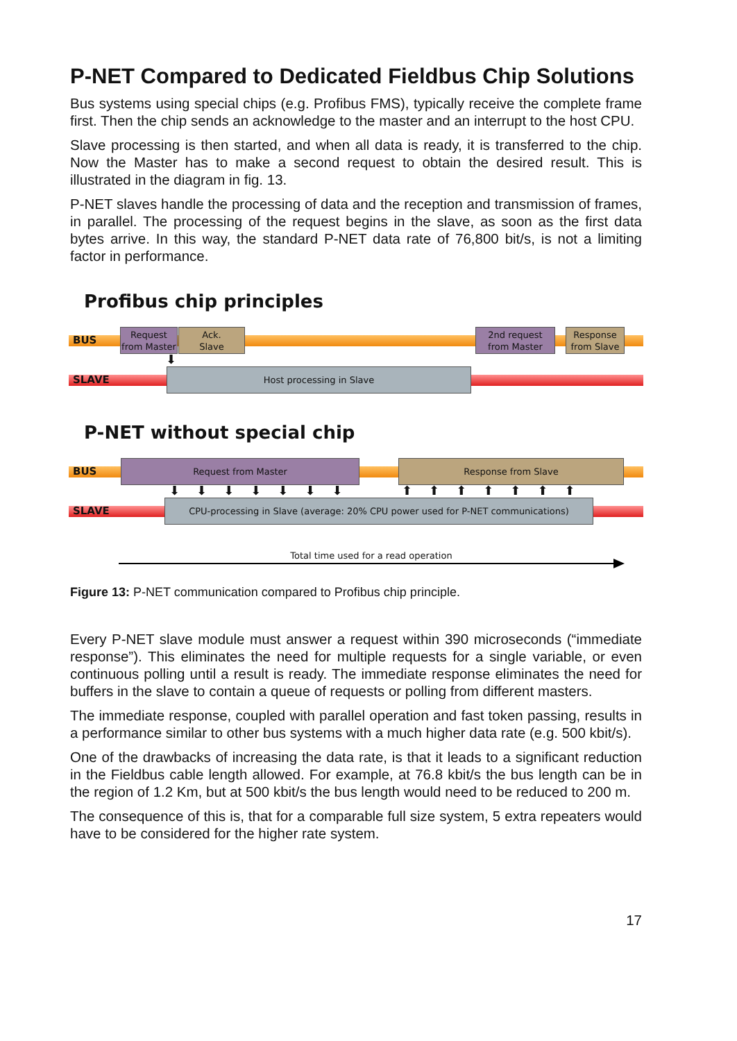P-NET Compared to Dedicated Fieldbus Chip Solutions
Bus systems using special chips (e.g. Profibus FMS), typically receive the complete frame first. Then the chip sends an acknowledge to the master and an interrupt to the host CPU.
Slave processing is then started, and when all data is ready, it is transferred to the chip. Now the Master has to make a second request to obtain the desired result. This is illustrated in the diagram in fig. 13.
P-NET slaves handle the processing of data and the reception and transmission of frames, in parallel. The processing of the request begins in the slave, as soon as the first data bytes arrive. In this way, the standard P-NET data rate of 76,800 bit/s, is not a limiting factor in performance.
Profibus chip principles
BUS
Request
from Master
Ack.
Slave
2nd request
from Master
Response
from Slave
⬇
SLAVE
Host processing in Slave
P-NET without special chip
BUS
Request from Master Response from Slave
⬇⬇⬇⬇⬇⬇⬇ ⬆⬆⬆⬆⬆⬆⬆
SLAVE
CPU-processing in Slave (average: 20% CPU power used for P-NET communications)
Total time used for a read operation
Figure 13: P-NET communication compared to Profibus chip principle.
Every P-NET slave module must answer a request within 390 microseconds (“immediate response”). This eliminates the need for multiple requests for a single variable, or even continuous polling until a result is ready. The immediate response eliminates the need for buffers in the slave to contain a queue of requests or polling from different masters.
The immediate response, coupled with parallel operation and fast token passing, results in a performance similar to other bus systems with a much higher data rate (e.g. 500 kbit/s).
One of the drawbacks of increasing the data rate, is that it leads to a significant reduction in the Fieldbus cable length allowed. For example, at 76.8 kbit/s the bus length can be in the region of 1.2 Km, but at 500 kbit/s the bus length would need to be reduced to 200 m.
The consequence of this is, that for a comparable full size system, 5 extra repeaters would have to be considered for the higher rate system.
17